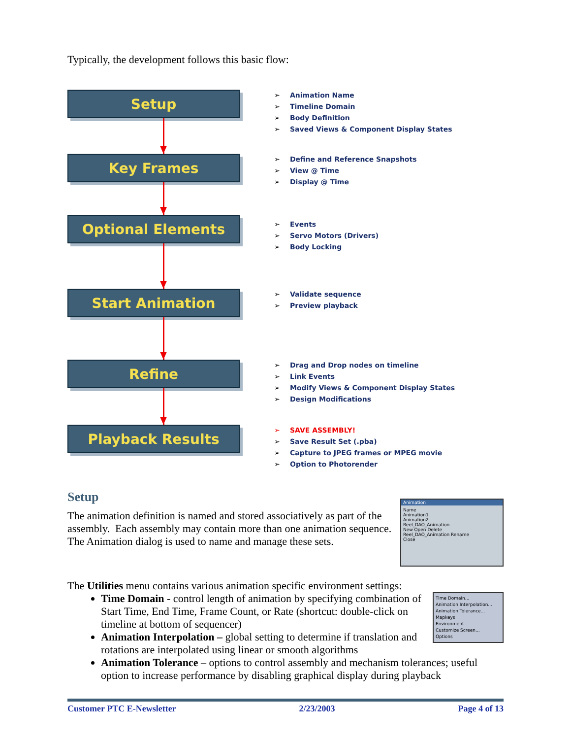Typically, the development follows this basic flow:
Setup
➢ Animation Name
➢ Timeline Domain
➢ Body Definition
➢ Saved Views & Component Display States
Key Frames
➢ Define and Reference Snapshots
➢ View @ Time
➢ Display @ Time
Optional Elements
➢ Events
➢ Servo Motors (Drivers)
➢ Body Locking
Start Animation
➢ Validate sequence
➢ Preview playback
Refine
➢ Drag and Drop nodes on timeline
➢ Link Events
➢ Modify Views & Component Display States
➢ Design Modifications
Playback Results
➢ SAVE ASSEMBLY!
➢ Save Result Set (.pba)
➢ Capture to JPEG frames or MPEG movie
➢ Option to Photorender
Setup
Animation
Name
Animation1
Animation2
Reel_DAO_Animation
New Open Delete
Reel_DAO_Animation Rename
Close
The animation definition is named and stored associatively as part of the assembly. Each assembly may contain more than one animation sequence. The Animation dialog is used to name and manage these sets.
The Utilities menu contains various animation specific environment settings:
Time Domain...
Animation Interpolation...
Animation Tolerance...
Mapkeys
Environment
Customize Screen...
Options
Time Domain - control length of animation by specifying combination of Start Time, End Time, Frame Count, or Rate (shortcut: double-click on timeline at bottom of sequencer)
Animation Interpolation – global setting to determine if translation and rotations are interpolated using linear or smooth algorithms
Animation Tolerance – options to control assembly and mechanism tolerances; useful option to increase performance by disabling graphical display during playback
Customer PTC E-Newsletter 2/23/2003 Page 4 of 13